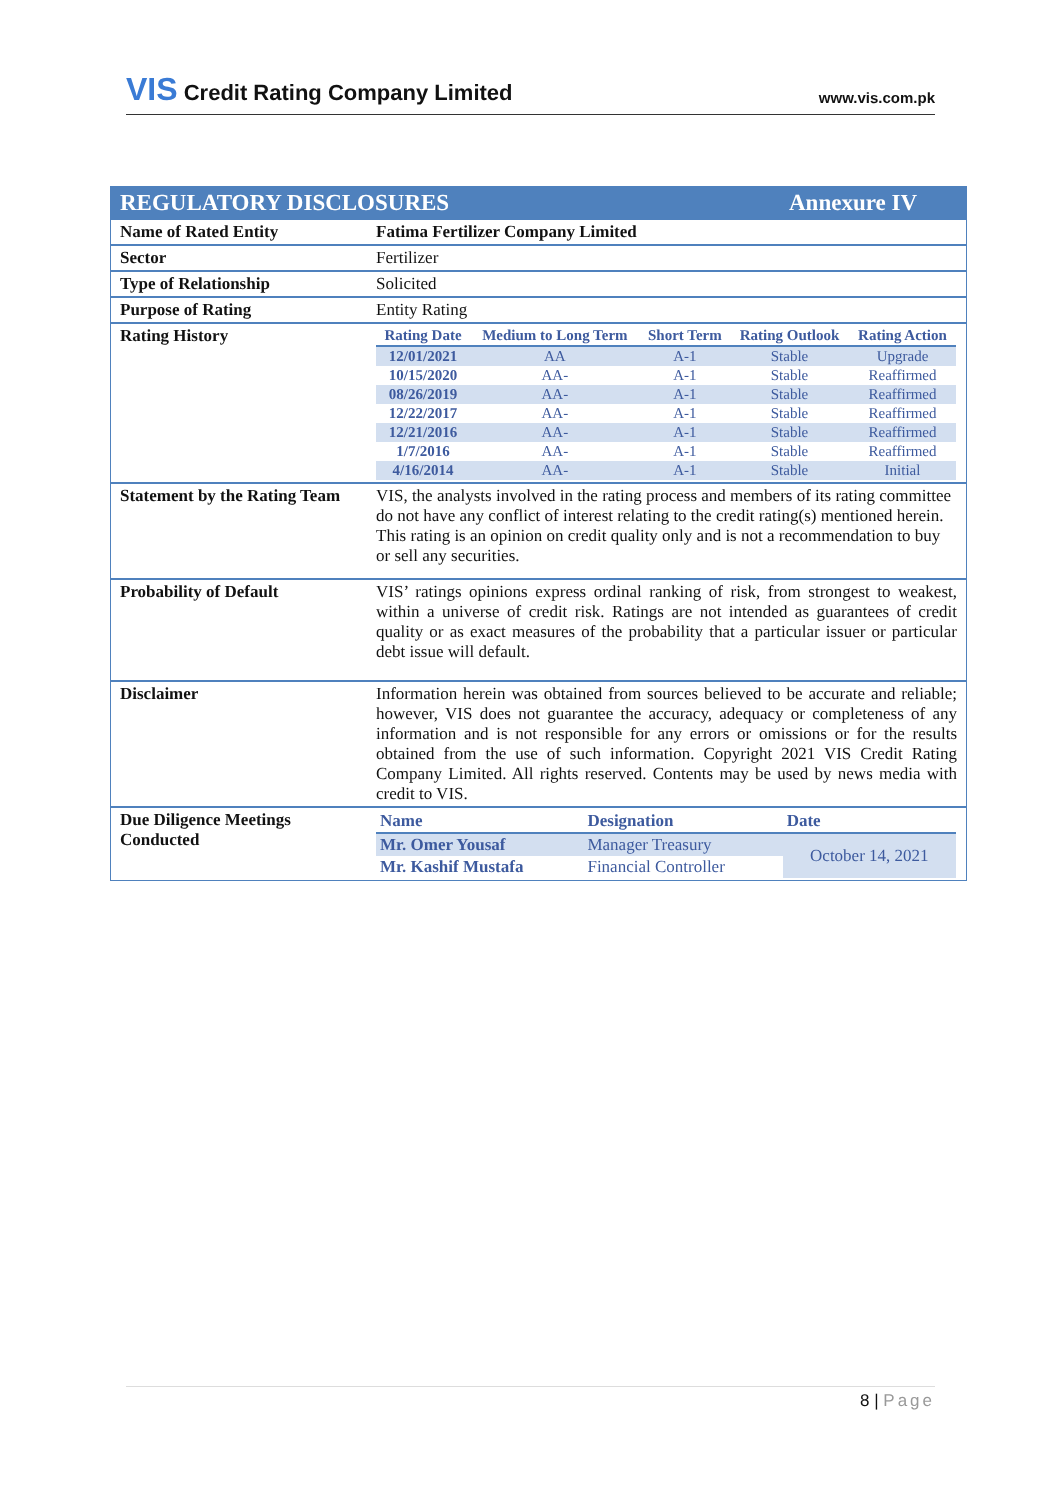VIS Credit Rating Company Limited
www.vis.com.pk
| REGULATORY DISCLOSURES Annexure IV | |
| Name of Rated Entity | Fatima Fertilizer Company Limited |
| Sector | Fertilizer |
| Type of Relationship | Solicited |
| Purpose of Rating | Entity Rating |
| Rating History | / Rating Date / Medium to Long Term / Short Term / Rating Outlook / Rating Action / / --- / --- / --- / --- / --- / / 12/01/2021 / AA / A-1 / Stable / Upgrade / / 10/15/2020 / AA- / A-1 / Stable / Reaffirmed / / 08/26/2019 / AA- / A-1 / Stable / Reaffirmed / / 12/22/2017 / AA- / A-1 / Stable / Reaffirmed / / 12/21/2016 / AA- / A-1 / Stable / Reaffirmed / / 1/7/2016 / AA- / A-1 / Stable / Reaffirmed / / 4/16/2014 / AA- / A-1 / Stable / Initial / |
| Statement by the Rating Team | VIS, the analysts involved in the rating process and members of its rating committee do not have any conflict of interest relating to the credit rating(s) mentioned herein. This rating is an opinion on credit quality only and is not a recommendation to buy or sell any securities. |
| Probability of Default | VIS’ ratings opinions express ordinal ranking of risk, from strongest to weakest, within a universe of credit risk. Ratings are not intended as guarantees of credit quality or as exact measures of the probability that a particular issuer or particular debt issue will default. |
| Disclaimer | Information herein was obtained from sources believed to be accurate and reliable; however, VIS does not guarantee the accuracy, adequacy or completeness of any information and is not responsible for any errors or omissions or for the results obtained from the use of such information. Copyright 2021 VIS Credit Rating Company Limited. All rights reserved. Contents may be used by news media with credit to VIS. |
| Due Diligence Meetings Conducted | / Name / Designation / Date / / --- / --- / --- / / Mr. Omer Yousaf / Manager Treasury / October 14, 2021 / / Mr. Kashif Mustafa / Financial Controller / / |
8 | Page